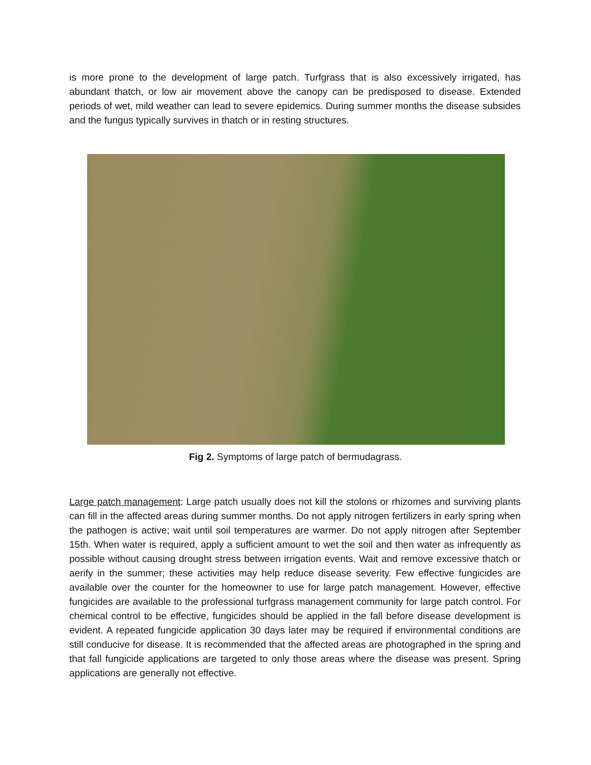is more prone to the development of large patch. Turfgrass that is also excessively irrigated, has abundant thatch, or low air movement above the canopy can be predisposed to disease. Extended periods of wet, mild weather can lead to severe epidemics. During summer months the disease subsides and the fungus typically survives in thatch or in resting structures.
Fig 2. Symptoms of large patch of bermudagrass.
Large patch management: Large patch usually does not kill the stolons or rhizomes and surviving plants can fill in the affected areas during summer months. Do not apply nitrogen fertilizers in early spring when the pathogen is active; wait until soil temperatures are warmer. Do not apply nitrogen after September 15th. When water is required, apply a sufficient amount to wet the soil and then water as infrequently as possible without causing drought stress between irrigation events. Wait and remove excessive thatch or aerify in the summer; these activities may help reduce disease severity. Few effective fungicides are available over the counter for the homeowner to use for large patch management. However, effective fungicides are available to the professional turfgrass management community for large patch control. For chemical control to be effective, fungicides should be applied in the fall before disease development is evident. A repeated fungicide application 30 days later may be required if environmental conditions are still conducive for disease. It is recommended that the affected areas are photographed in the spring and that fall fungicide applications are targeted to only those areas where the disease was present. Spring applications are generally not effective.